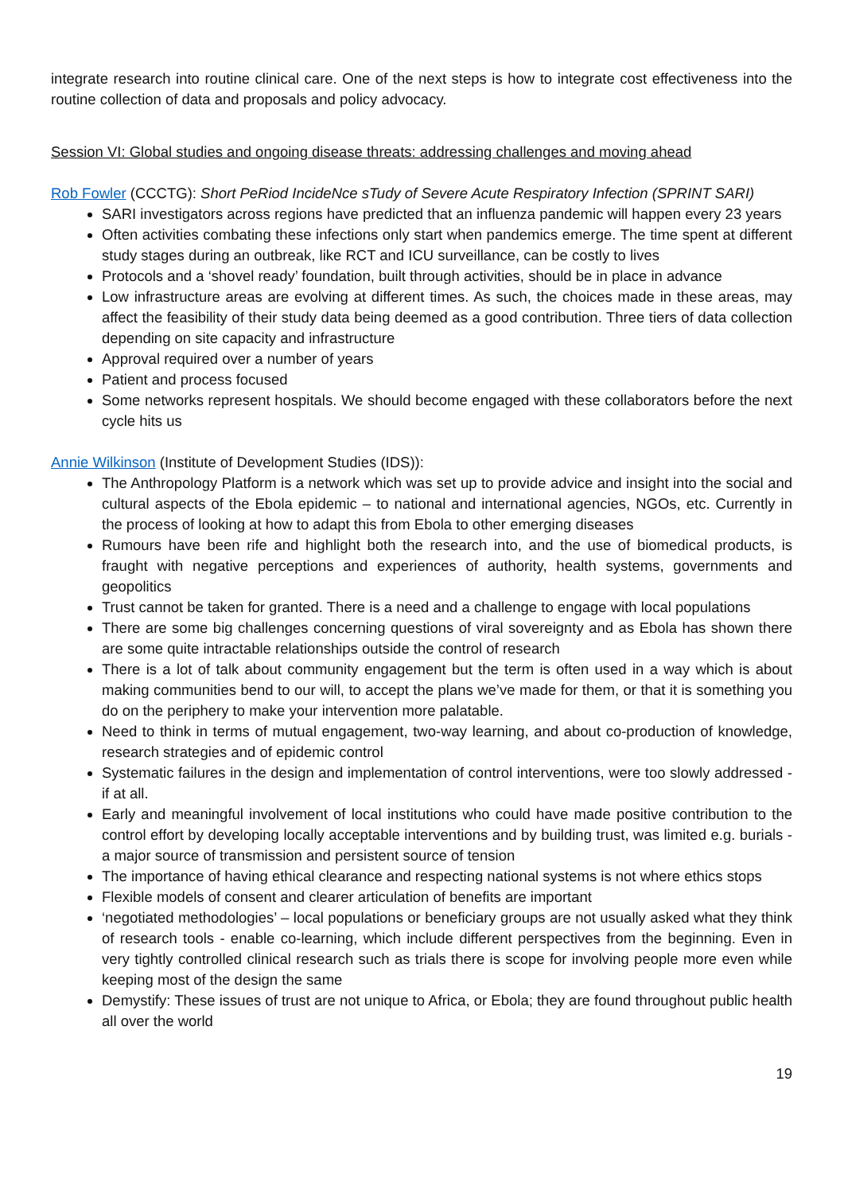integrate research into routine clinical care. One of the next steps is how to integrate cost effectiveness into the routine collection of data and proposals and policy advocacy.
Session VI: Global studies and ongoing disease threats: addressing challenges and moving ahead
Rob Fowler (CCCTG): Short PeRiod IncideNce sTudy of Severe Acute Respiratory Infection (SPRINT SARI)
SARI investigators across regions have predicted that an influenza pandemic will happen every 23 years
Often activities combating these infections only start when pandemics emerge. The time spent at different study stages during an outbreak, like RCT and ICU surveillance, can be costly to lives
Protocols and a ‘shovel ready’ foundation, built through activities, should be in place in advance
Low infrastructure areas are evolving at different times. As such, the choices made in these areas, may affect the feasibility of their study data being deemed as a good contribution. Three tiers of data collection depending on site capacity and infrastructure
Approval required over a number of years
Patient and process focused
Some networks represent hospitals. We should become engaged with these collaborators before the next cycle hits us
Annie Wilkinson (Institute of Development Studies (IDS)):
The Anthropology Platform is a network which was set up to provide advice and insight into the social and cultural aspects of the Ebola epidemic – to national and international agencies, NGOs, etc. Currently in the process of looking at how to adapt this from Ebola to other emerging diseases
Rumours have been rife and highlight both the research into, and the use of biomedical products, is fraught with negative perceptions and experiences of authority, health systems, governments and geopolitics
Trust cannot be taken for granted. There is a need and a challenge to engage with local populations
There are some big challenges concerning questions of viral sovereignty and as Ebola has shown there are some quite intractable relationships outside the control of research
There is a lot of talk about community engagement but the term is often used in a way which is about making communities bend to our will, to accept the plans we’ve made for them, or that it is something you do on the periphery to make your intervention more palatable.
Need to think in terms of mutual engagement, two-way learning, and about co-production of knowledge, research strategies and of epidemic control
Systematic failures in the design and implementation of control interventions, were too slowly addressed - if at all.
Early and meaningful involvement of local institutions who could have made positive contribution to the control effort by developing locally acceptable interventions and by building trust, was limited e.g. burials - a major source of transmission and persistent source of tension
The importance of having ethical clearance and respecting national systems is not where ethics stops
Flexible models of consent and clearer articulation of benefits are important
‘negotiated methodologies’ – local populations or beneficiary groups are not usually asked what they think of research tools - enable co-learning, which include different perspectives from the beginning. Even in very tightly controlled clinical research such as trials there is scope for involving people more even while keeping most of the design the same
Demystify: These issues of trust are not unique to Africa, or Ebola; they are found throughout public health all over the world
19